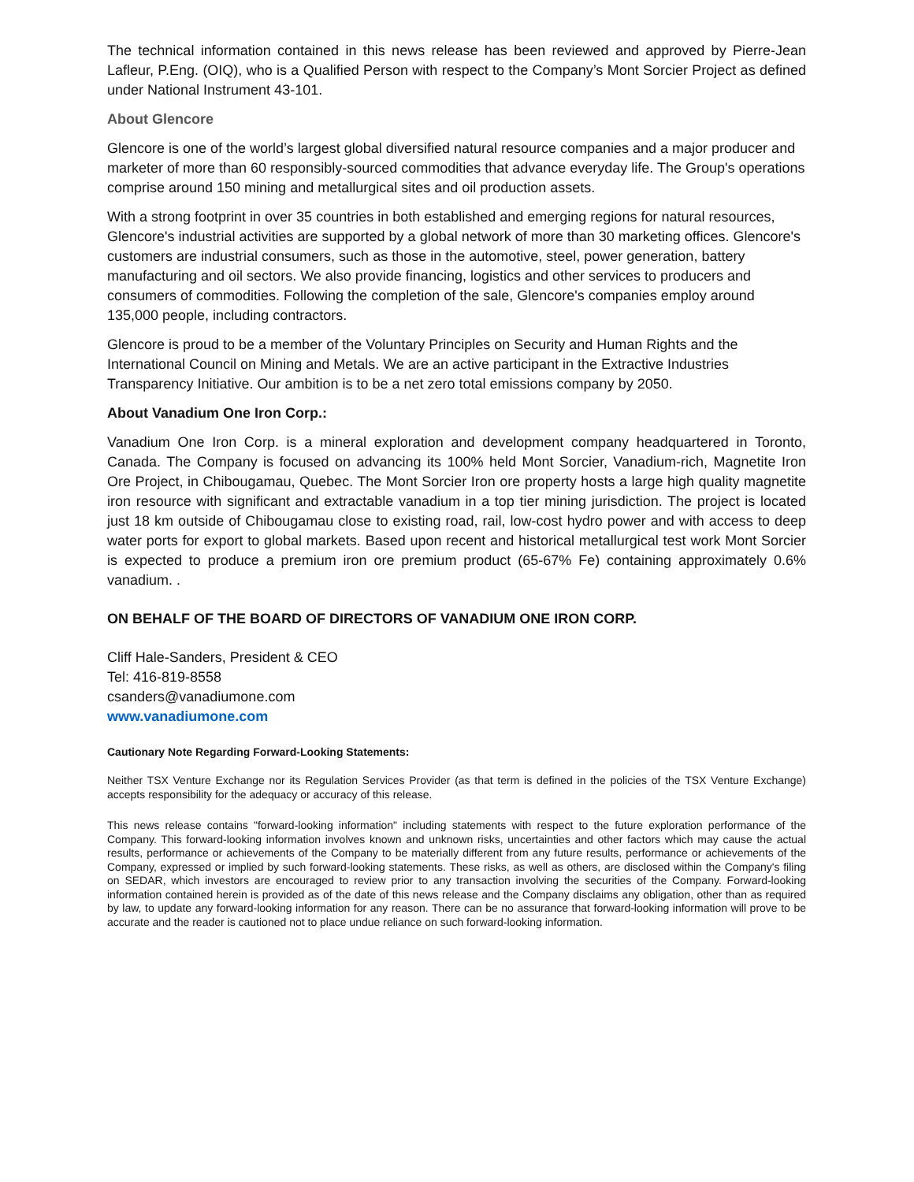The technical information contained in this news release has been reviewed and approved by Pierre-Jean Lafleur, P.Eng. (OIQ), who is a Qualified Person with respect to the Company’s Mont Sorcier Project as defined under National Instrument 43-101.
About Glencore
Glencore is one of the world’s largest global diversified natural resource companies and a major producer and marketer of more than 60 responsibly-sourced commodities that advance everyday life. The Group's operations comprise around 150 mining and metallurgical sites and oil production assets.
With a strong footprint in over 35 countries in both established and emerging regions for natural resources, Glencore's industrial activities are supported by a global network of more than 30 marketing offices. Glencore's customers are industrial consumers, such as those in the automotive, steel, power generation, battery manufacturing and oil sectors. We also provide financing, logistics and other services to producers and consumers of commodities. Following the completion of the sale, Glencore's companies employ around 135,000 people, including contractors.
Glencore is proud to be a member of the Voluntary Principles on Security and Human Rights and the International Council on Mining and Metals. We are an active participant in the Extractive Industries Transparency Initiative. Our ambition is to be a net zero total emissions company by 2050.
About Vanadium One Iron Corp.:
Vanadium One Iron Corp. is a mineral exploration and development company headquartered in Toronto, Canada. The Company is focused on advancing its 100% held Mont Sorcier, Vanadium-rich, Magnetite Iron Ore Project, in Chibougamau, Quebec. The Mont Sorcier Iron ore property hosts a large high quality magnetite iron resource with significant and extractable vanadium in a top tier mining jurisdiction. The project is located just 18 km outside of Chibougamau close to existing road, rail, low-cost hydro power and with access to deep water ports for export to global markets. Based upon recent and historical metallurgical test work Mont Sorcier is expected to produce a premium iron ore premium product (65-67% Fe) containing approximately 0.6% vanadium. .
ON BEHALF OF THE BOARD OF DIRECTORS OF VANADIUM ONE IRON CORP.
Cliff Hale-Sanders, President & CEO
Tel: 416-819-8558
csanders@vanadiumone.com
www.vanadiumone.com
Cautionary Note Regarding Forward-Looking Statements:
Neither TSX Venture Exchange nor its Regulation Services Provider (as that term is defined in the policies of the TSX Venture Exchange) accepts responsibility for the adequacy or accuracy of this release.
This news release contains "forward-looking information" including statements with respect to the future exploration performance of the Company. This forward-looking information involves known and unknown risks, uncertainties and other factors which may cause the actual results, performance or achievements of the Company to be materially different from any future results, performance or achievements of the Company, expressed or implied by such forward-looking statements. These risks, as well as others, are disclosed within the Company's filing on SEDAR, which investors are encouraged to review prior to any transaction involving the securities of the Company. Forward-looking information contained herein is provided as of the date of this news release and the Company disclaims any obligation, other than as required by law, to update any forward-looking information for any reason. There can be no assurance that forward-looking information will prove to be accurate and the reader is cautioned not to place undue reliance on such forward-looking information.